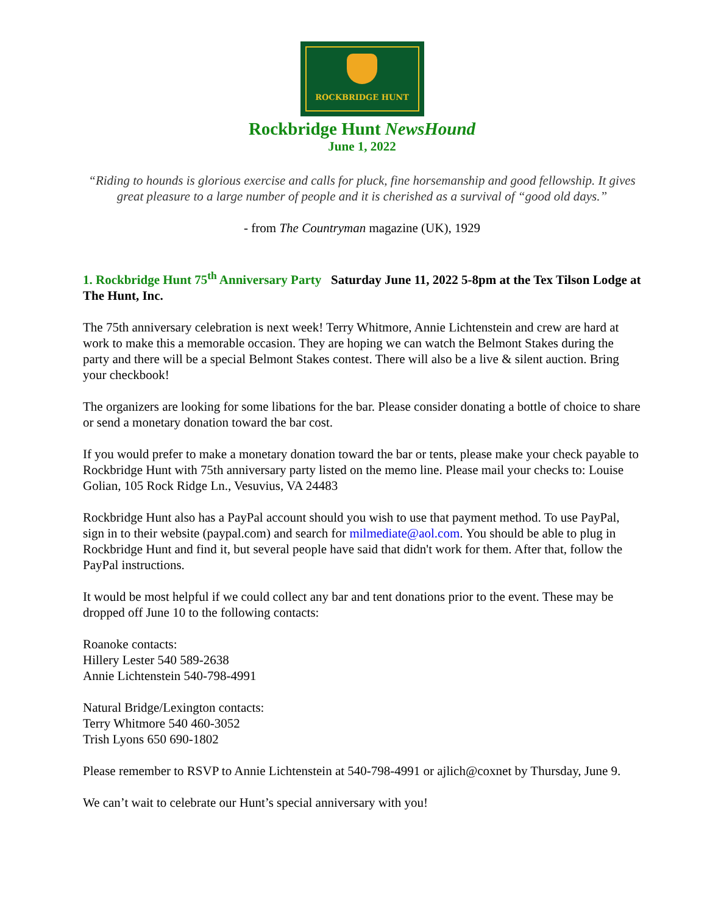ROCKBRIDGE HUNT
Rockbridge Hunt NewsHound
June 1, 2022
“Riding to hounds is glorious exercise and calls for pluck, fine horsemanship and good fellowship. It gives great pleasure to a large number of people and it is cherished as a survival of “good old days.”
- from The Countryman magazine (UK), 1929
1. Rockbridge Hunt 75<sup>th</sup> Anniversary Party Saturday June 11, 2022 5-8pm at the Tex Tilson Lodge at The Hunt, Inc.
The 75th anniversary celebration is next week! Terry Whitmore, Annie Lichtenstein and crew are hard at work to make this a memorable occasion. They are hoping we can watch the Belmont Stakes during the party and there will be a special Belmont Stakes contest. There will also be a live & silent auction. Bring your checkbook!
The organizers are looking for some libations for the bar. Please consider donating a bottle of choice to share or send a monetary donation toward the bar cost.
If you would prefer to make a monetary donation toward the bar or tents, please make your check payable to Rockbridge Hunt with 75th anniversary party listed on the memo line. Please mail your checks to: Louise Golian, 105 Rock Ridge Ln., Vesuvius, VA 24483
Rockbridge Hunt also has a PayPal account should you wish to use that payment method. To use PayPal, sign in to their website (paypal.com) and search for milmediate@aol.com. You should be able to plug in Rockbridge Hunt and find it, but several people have said that didn't work for them. After that, follow the PayPal instructions.
It would be most helpful if we could collect any bar and tent donations prior to the event. These may be dropped off June 10 to the following contacts:
Roanoke contacts:
Hillery Lester 540 589-2638
Annie Lichtenstein 540-798-4991
Natural Bridge/Lexington contacts:
Terry Whitmore 540 460-3052
Trish Lyons 650 690-1802
Please remember to RSVP to Annie Lichtenstein at 540-798-4991 or ajlich@coxnet by Thursday, June 9.
We can’t wait to celebrate our Hunt’s special anniversary with you!